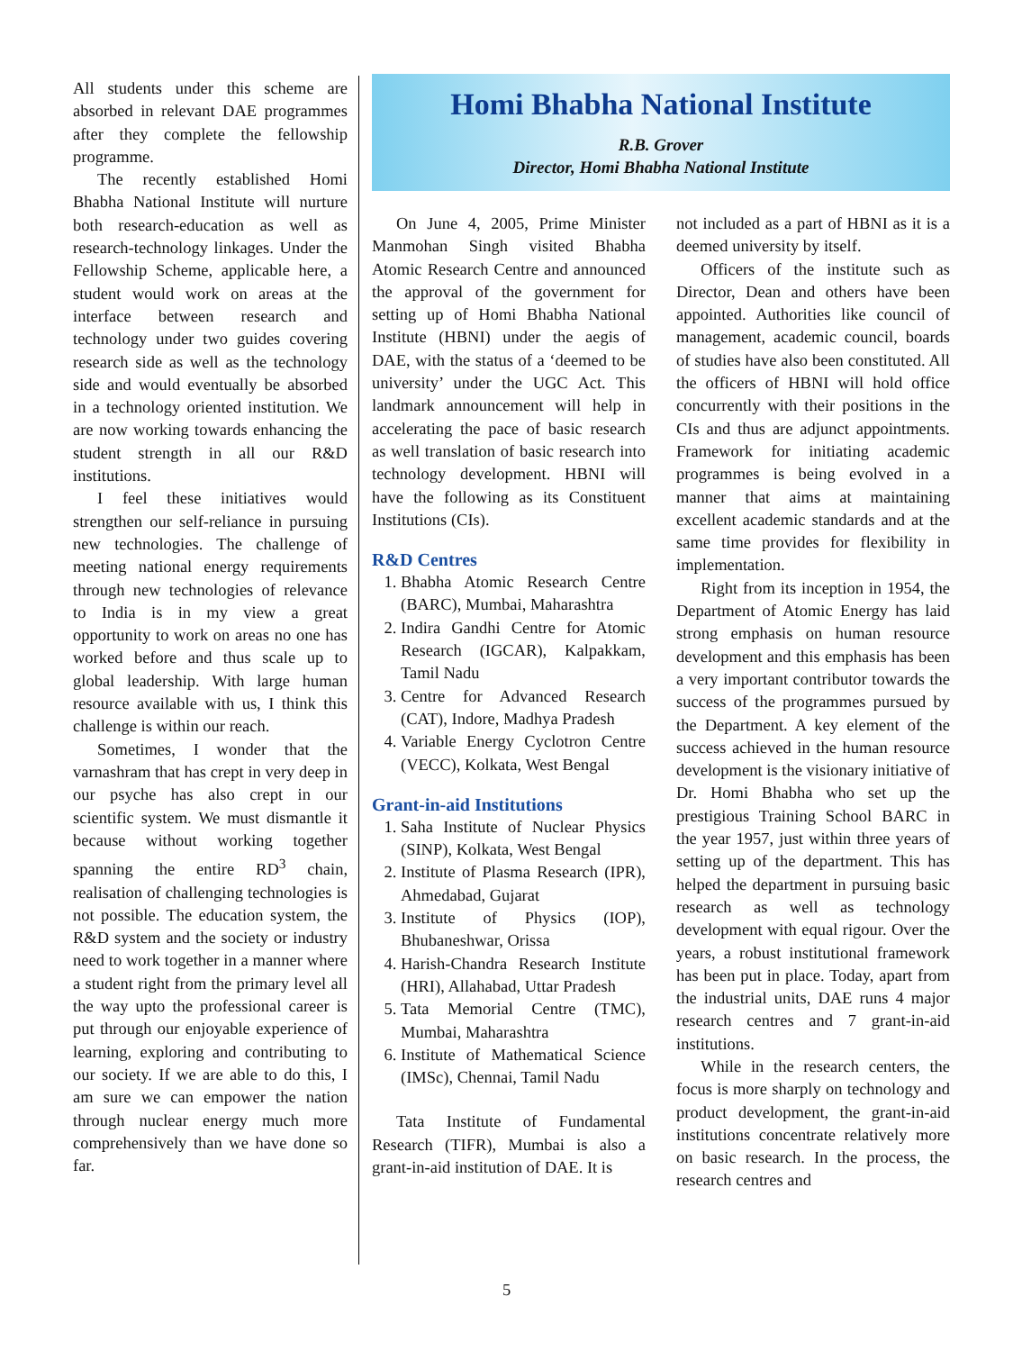All students under this scheme are absorbed in relevant DAE programmes after they complete the fellowship programme.
The recently established Homi Bhabha National Institute will nurture both research-education as well as research-technology linkages. Under the Fellowship Scheme, applicable here, a student would work on areas at the interface between research and technology under two guides covering research side as well as the technology side and would eventually be absorbed in a technology oriented institution. We are now working towards enhancing the student strength in all our R&D institutions.
I feel these initiatives would strengthen our self-reliance in pursuing new technologies. The challenge of meeting national energy requirements through new technologies of relevance to India is in my view a great opportunity to work on areas no one has worked before and thus scale up to global leadership. With large human resource available with us, I think this challenge is within our reach.
Sometimes, I wonder that the varnashram that has crept in very deep in our psyche has also crept in our scientific system. We must dismantle it because without working together spanning the entire RD<sup>3</sup> chain, realisation of challenging technologies is not possible. The education system, the R&D system and the society or industry need to work together in a manner where a student right from the primary level all the way upto the professional career is put through our enjoyable experience of learning, exploring and contributing to our society. If we are able to do this, I am sure we can empower the nation through nuclear energy much more comprehensively than we have done so far.
Homi Bhabha National Institute
R.B. Grover
Director, Homi Bhabha National Institute
On June 4, 2005, Prime Minister Manmohan Singh visited Bhabha Atomic Research Centre and announced the approval of the government for setting up of Homi Bhabha National Institute (HBNI) under the aegis of DAE, with the status of a ‘deemed to be university’ under the UGC Act. This landmark announcement will help in accelerating the pace of basic research as well translation of basic research into technology development. HBNI will have the following as its Constituent Institutions (CIs).
R&D Centres
1. Bhabha Atomic Research Centre (BARC), Mumbai, Maharashtra
2. Indira Gandhi Centre for Atomic Research (IGCAR), Kalpakkam, Tamil Nadu
3. Centre for Advanced Research (CAT), Indore, Madhya Pradesh
4. Variable Energy Cyclotron Centre (VECC), Kolkata, West Bengal
Grant-in-aid Institutions
1. Saha Institute of Nuclear Physics (SINP), Kolkata, West Bengal
2. Institute of Plasma Research (IPR), Ahmedabad, Gujarat
3. Institute of Physics (IOP), Bhubaneshwar, Orissa
4. Harish-Chandra Research Institute (HRI), Allahabad, Uttar Pradesh
5. Tata Memorial Centre (TMC), Mumbai, Maharashtra
6. Institute of Mathematical Science (IMSc), Chennai, Tamil Nadu
Tata Institute of Fundamental Research (TIFR), Mumbai is also a grant-in-aid institution of DAE. It is
not included as a part of HBNI as it is a deemed university by itself.
Officers of the institute such as Director, Dean and others have been appointed. Authorities like council of management, academic council, boards of studies have also been constituted. All the officers of HBNI will hold office concurrently with their positions in the CIs and thus are adjunct appointments. Framework for initiating academic programmes is being evolved in a manner that aims at maintaining excellent academic standards and at the same time provides for flexibility in implementation.
Right from its inception in 1954, the Department of Atomic Energy has laid strong emphasis on human resource development and this emphasis has been a very important contributor towards the success of the programmes pursued by the Department. A key element of the success achieved in the human resource development is the visionary initiative of Dr. Homi Bhabha who set up the prestigious Training School BARC in the year 1957, just within three years of setting up of the department. This has helped the department in pursuing basic research as well as technology development with equal rigour. Over the years, a robust institutional framework has been put in place. Today, apart from the industrial units, DAE runs 4 major research centres and 7 grant-in-aid institutions.
While in the research centers, the focus is more sharply on technology and product development, the grant-in-aid institutions concentrate relatively more on basic research. In the process, the research centres and
5